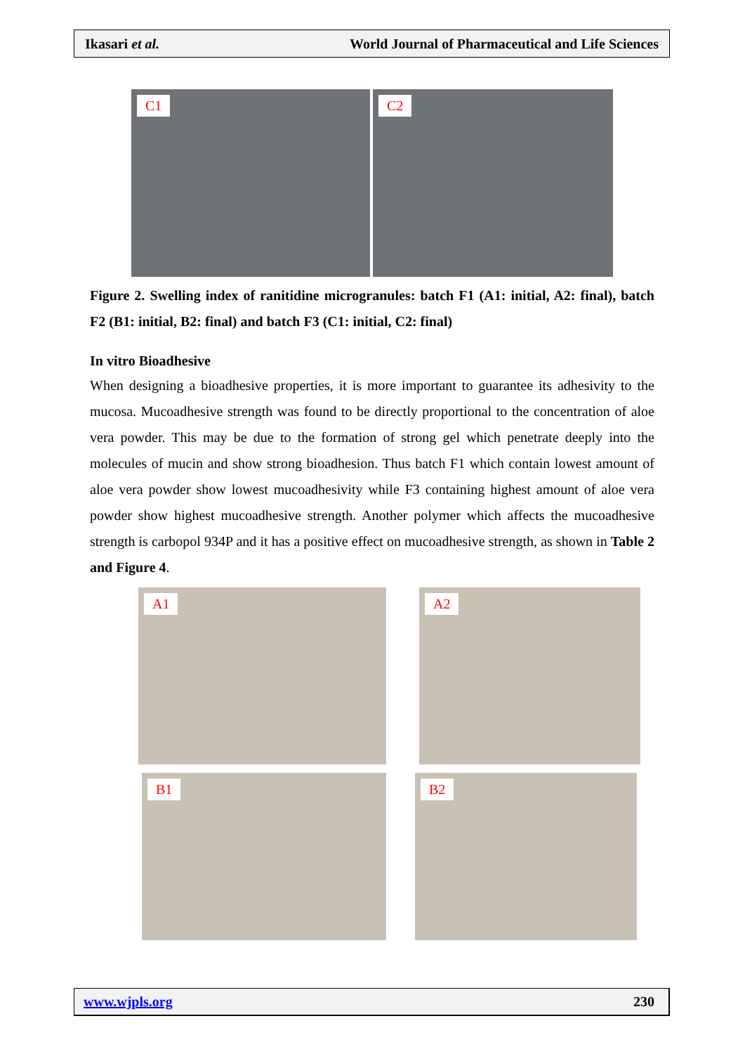Ikasari et al. World Journal of Pharmaceutical and Life Sciences
C1 C2
Figure 2. Swelling index of ranitidine microgranules: batch F1 (A1: initial, A2: final), batch F2 (B1: initial, B2: final) and batch F3 (C1: initial, C2: final)
In vitro Bioadhesive
When designing a bioadhesive properties, it is more important to guarantee its adhesivity to the mucosa. Mucoadhesive strength was found to be directly proportional to the concentration of aloe vera powder. This may be due to the formation of strong gel which penetrate deeply into the molecules of mucin and show strong bioadhesion. Thus batch F1 which contain lowest amount of aloe vera powder show lowest mucoadhesivity while F3 containing highest amount of aloe vera powder show highest mucoadhesive strength. Another polymer which affects the mucoadhesive strength is carbopol 934P and it has a positive effect on mucoadhesive strength, as shown in Table 2 and Figure 4.
A1 A2
B1 B2
www.wjpls.org 230